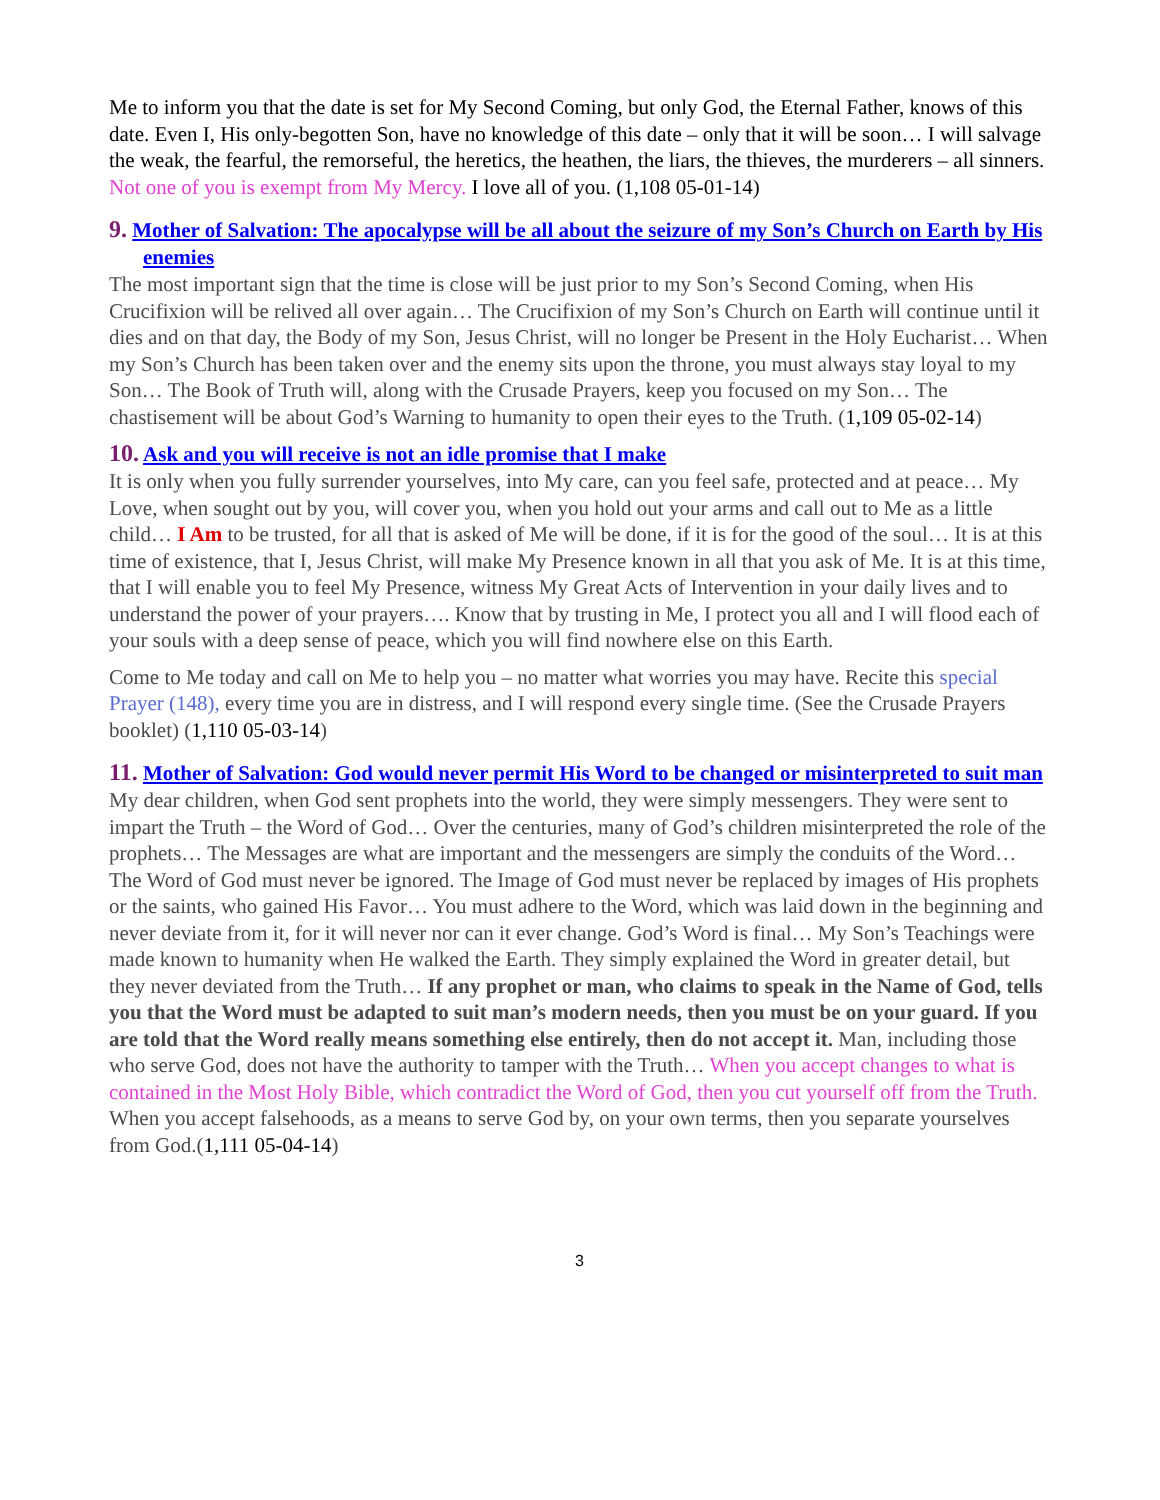Me to inform you that the date is set for My Second Coming, but only God, the Eternal Father, knows of this date. Even I, His only-begotten Son, have no knowledge of this date – only that it will be soon… I will salvage the weak, the fearful, the remorseful, the heretics, the heathen, the liars, the thieves, the murderers – all sinners. Not one of you is exempt from My Mercy. I love all of you. (1,108 05-01-14)
9. Mother of Salvation: The apocalypse will be all about the seizure of my Son’s Church on Earth by His enemies
The most important sign that the time is close will be just prior to my Son’s Second Coming, when His Crucifixion will be relived all over again… The Crucifixion of my Son’s Church on Earth will continue until it dies and on that day, the Body of my Son, Jesus Christ, will no longer be Present in the Holy Eucharist… When my Son’s Church has been taken over and the enemy sits upon the throne, you must always stay loyal to my Son… The Book of Truth will, along with the Crusade Prayers, keep you focused on my Son… The chastisement will be about God’s Warning to humanity to open their eyes to the Truth. (1,109 05-02-14)
10. Ask and you will receive is not an idle promise that I make
It is only when you fully surrender yourselves, into My care, can you feel safe, protected and at peace… My Love, when sought out by you, will cover you, when you hold out your arms and call out to Me as a little child… I Am to be trusted, for all that is asked of Me will be done, if it is for the good of the soul… It is at this time of existence, that I, Jesus Christ, will make My Presence known in all that you ask of Me. It is at this time, that I will enable you to feel My Presence, witness My Great Acts of Intervention in your daily lives and to understand the power of your prayers…. Know that by trusting in Me, I protect you all and I will flood each of your souls with a deep sense of peace, which you will find nowhere else on this Earth.
Come to Me today and call on Me to help you – no matter what worries you may have. Recite this special Prayer (148), every time you are in distress, and I will respond every single time. (See the Crusade Prayers booklet) (1,110 05-03-14)
11. Mother of Salvation: God would never permit His Word to be changed or misinterpreted to suit man
My dear children, when God sent prophets into the world, they were simply messengers. They were sent to impart the Truth – the Word of God… Over the centuries, many of God’s children misinterpreted the role of the prophets… The Messages are what are important and the messengers are simply the conduits of the Word… The Word of God must never be ignored. The Image of God must never be replaced by images of His prophets or the saints, who gained His Favor… You must adhere to the Word, which was laid down in the beginning and never deviate from it, for it will never nor can it ever change. God’s Word is final… My Son’s Teachings were made known to humanity when He walked the Earth. They simply explained the Word in greater detail, but they never deviated from the Truth… If any prophet or man, who claims to speak in the Name of God, tells you that the Word must be adapted to suit man’s modern needs, then you must be on your guard. If you are told that the Word really means something else entirely, then do not accept it. Man, including those who serve God, does not have the authority to tamper with the Truth… When you accept changes to what is contained in the Most Holy Bible, which contradict the Word of God, then you cut yourself off from the Truth. When you accept falsehoods, as a means to serve God by, on your own terms, then you separate yourselves from God.(1,111 05-04-14)
3